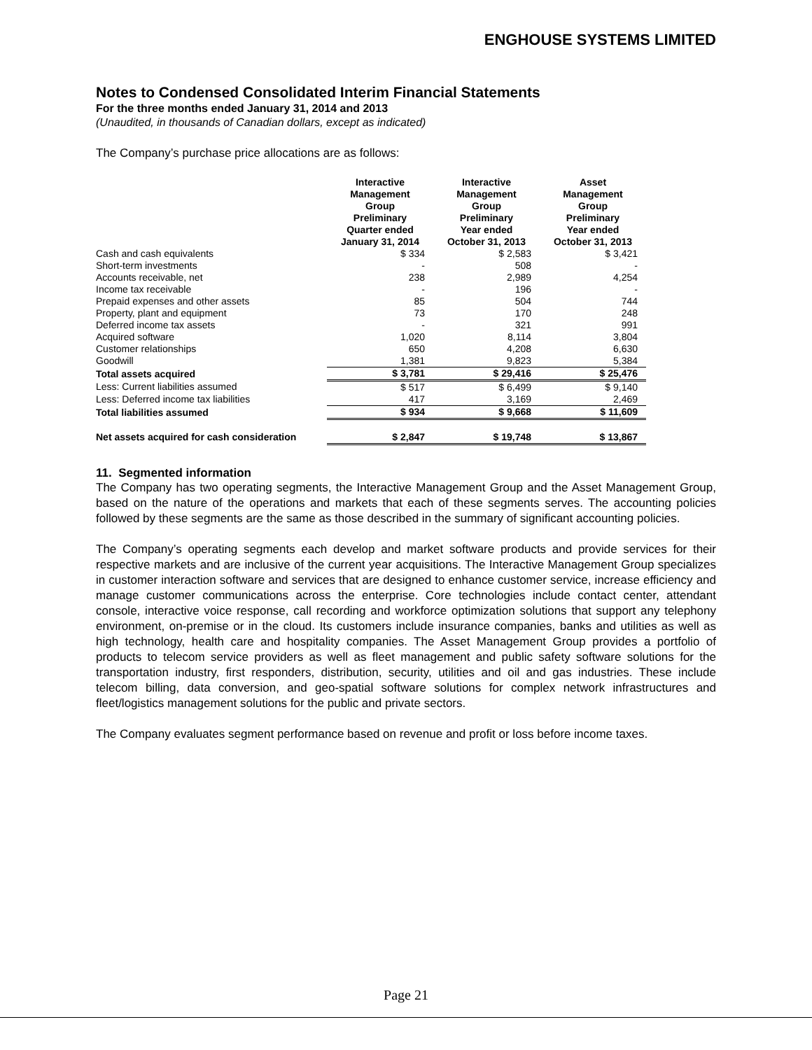ENGHOUSE SYSTEMS LIMITED
Notes to Condensed Consolidated Interim Financial Statements
For the three months ended January 31, 2014 and 2013
(Unaudited, in thousands of Canadian dollars, except as indicated)
The Company’s purchase price allocations are as follows:
| | Interactive Management Group Preliminary Quarter ended January 31, 2014 | Interactive Management Group Preliminary Year ended October 31, 2013 | Asset Management Group Preliminary Year ended October 31, 2013 |
| --- | --- | --- | --- |
| Cash and cash equivalents | $ 334 | $ 2,583 | $ 3,421 |
| Short-term investments | - | 508 | - |
| Accounts receivable, net | 238 | 2,989 | 4,254 |
| Income tax receivable | - | 196 | - |
| Prepaid expenses and other assets | 85 | 504 | 744 |
| Property, plant and equipment | 73 | 170 | 248 |
| Deferred income tax assets | - | 321 | 991 |
| Acquired software | 1,020 | 8,114 | 3,804 |
| Customer relationships | 650 | 4,208 | 6,630 |
| Goodwill | 1,381 | 9,823 | 5,384 |
| Total assets acquired | $ 3,781 | $ 29,416 | $ 25,476 |
| Less: Current liabilities assumed | $ 517 | $ 6,499 | $ 9,140 |
| Less: Deferred income tax liabilities | 417 | 3,169 | 2,469 |
| Total liabilities assumed | $ 934 | $ 9,668 | $ 11,609 |
| Net assets acquired for cash consideration | $ 2,847 | $ 19,748 | $ 13,867 |
11. Segmented information
The Company has two operating segments, the Interactive Management Group and the Asset Management Group, based on the nature of the operations and markets that each of these segments serves. The accounting policies followed by these segments are the same as those described in the summary of significant accounting policies.
The Company’s operating segments each develop and market software products and provide services for their respective markets and are inclusive of the current year acquisitions. The Interactive Management Group specializes in customer interaction software and services that are designed to enhance customer service, increase efficiency and manage customer communications across the enterprise. Core technologies include contact center, attendant console, interactive voice response, call recording and workforce optimization solutions that support any telephony environment, on-premise or in the cloud. Its customers include insurance companies, banks and utilities as well as high technology, health care and hospitality companies. The Asset Management Group provides a portfolio of products to telecom service providers as well as fleet management and public safety software solutions for the transportation industry, first responders, distribution, security, utilities and oil and gas industries. These include telecom billing, data conversion, and geo-spatial software solutions for complex network infrastructures and fleet/logistics management solutions for the public and private sectors.
The Company evaluates segment performance based on revenue and profit or loss before income taxes.
Page 21